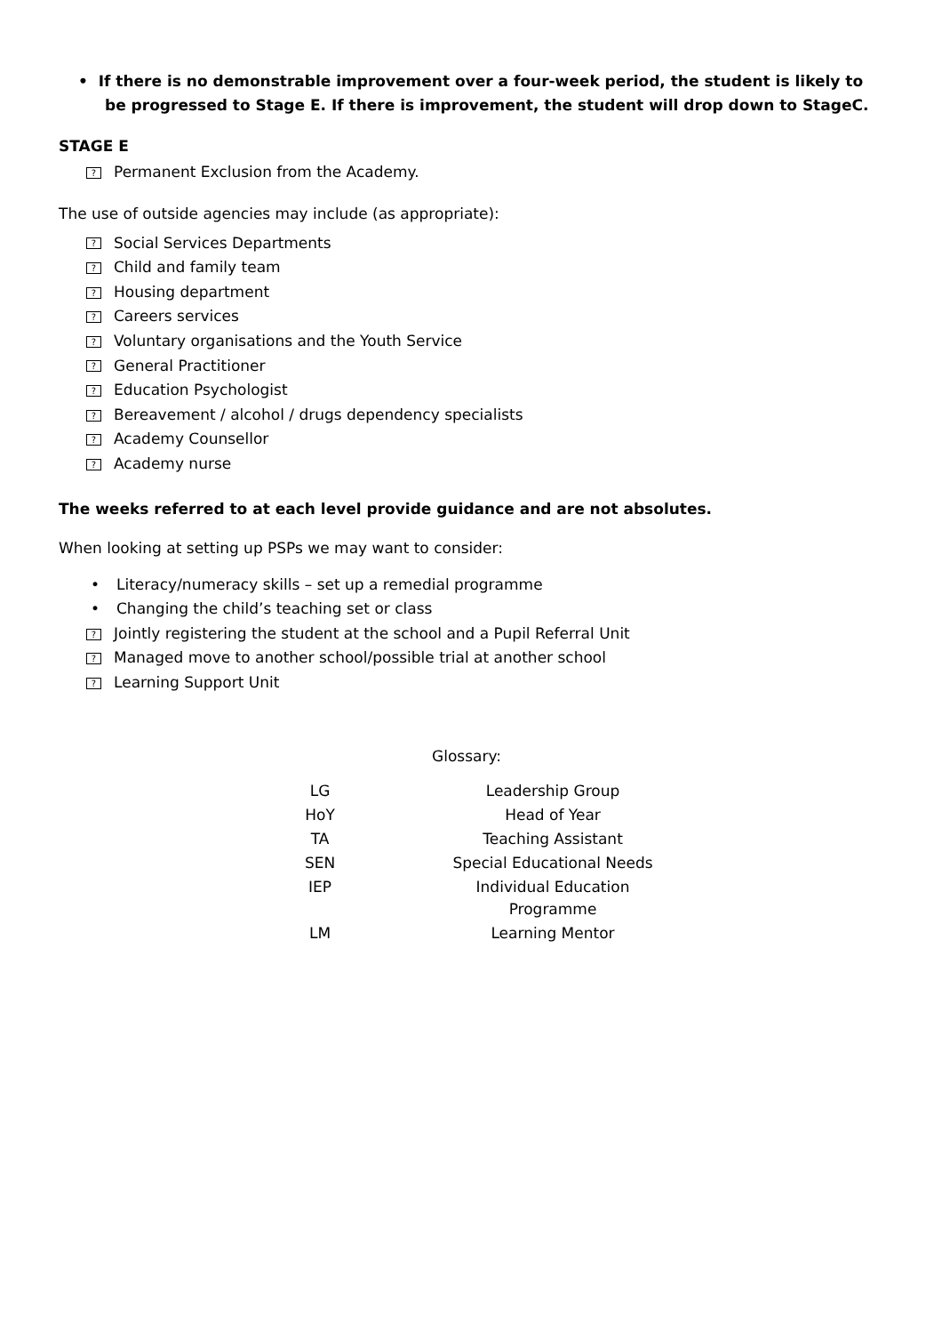• If there is no demonstrable improvement over a four-week period, the student is likely to be progressed to Stage E. If there is improvement, the student will drop down to StageC.
STAGE E
? Permanent Exclusion from the Academy.
The use of outside agencies may include (as appropriate):
? Social Services Departments
? Child and family team
? Housing department
? Careers services
? Voluntary organisations and the Youth Service
? General Practitioner
? Education Psychologist
? Bereavement / alcohol / drugs dependency specialists
? Academy Counsellor
? Academy nurse
The weeks referred to at each level provide guidance and are not absolutes.
When looking at setting up PSPs we may want to consider:
• Literacy/numeracy skills – set up a remedial programme
• Changing the child’s teaching set or class
? Jointly registering the student at the school and a Pupil Referral Unit
? Managed move to another school/possible trial at another school
? Learning Support Unit
Glossary:
| LG | Leadership Group |
| HoY | Head of Year |
| TA | Teaching Assistant |
| SEN | Special Educational Needs |
| IEP | Individual Education Programme |
| LM | Learning Mentor |